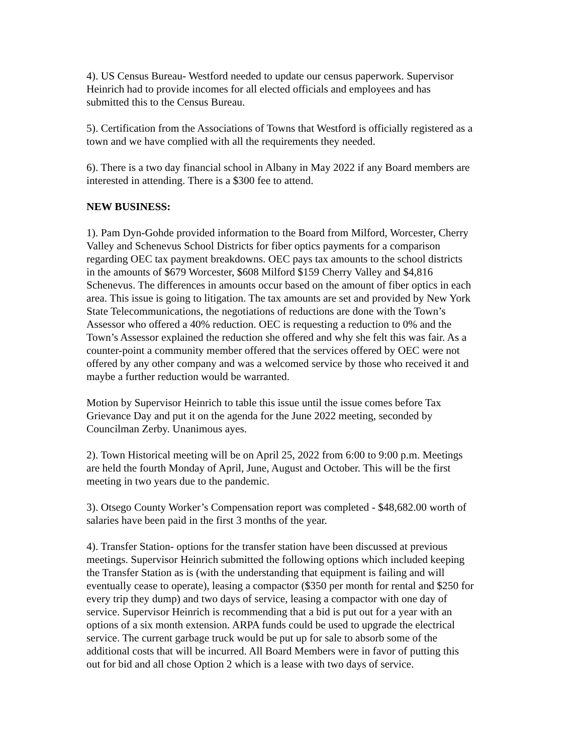4). US Census Bureau- Westford needed to update our census paperwork. Supervisor Heinrich had to provide incomes for all elected officials and employees and has submitted this to the Census Bureau.
5). Certification from the Associations of Towns that Westford is officially registered as a town and we have complied with all the requirements they needed.
6). There is a two day financial school in Albany in May 2022 if any Board members are interested in attending. There is a $300 fee to attend.
NEW BUSINESS:
1). Pam Dyn-Gohde provided information to the Board from Milford, Worcester, Cherry Valley and Schenevus School Districts for fiber optics payments for a comparison regarding OEC tax payment breakdowns. OEC pays tax amounts to the school districts in the amounts of $679 Worcester, $608 Milford $159 Cherry Valley and $4,816 Schenevus. The differences in amounts occur based on the amount of fiber optics in each area. This issue is going to litigation. The tax amounts are set and provided by New York State Telecommunications, the negotiations of reductions are done with the Town’s Assessor who offered a 40% reduction. OEC is requesting a reduction to 0% and the Town’s Assessor explained the reduction she offered and why she felt this was fair. As a counter-point a community member offered that the services offered by OEC were not offered by any other company and was a welcomed service by those who received it and maybe a further reduction would be warranted.
Motion by Supervisor Heinrich to table this issue until the issue comes before Tax Grievance Day and put it on the agenda for the June 2022 meeting, seconded by Councilman Zerby. Unanimous ayes.
2). Town Historical meeting will be on April 25, 2022 from 6:00 to 9:00 p.m. Meetings are held the fourth Monday of April, June, August and October. This will be the first meeting in two years due to the pandemic.
3). Otsego County Worker’s Compensation report was completed - $48,682.00 worth of salaries have been paid in the first 3 months of the year.
4). Transfer Station- options for the transfer station have been discussed at previous meetings. Supervisor Heinrich submitted the following options which included keeping the Transfer Station as is (with the understanding that equipment is failing and will eventually cease to operate), leasing a compactor ($350 per month for rental and $250 for every trip they dump) and two days of service, leasing a compactor with one day of service. Supervisor Heinrich is recommending that a bid is put out for a year with an options of a six month extension. ARPA funds could be used to upgrade the electrical service. The current garbage truck would be put up for sale to absorb some of the additional costs that will be incurred. All Board Members were in favor of putting this out for bid and all chose Option 2 which is a lease with two days of service.